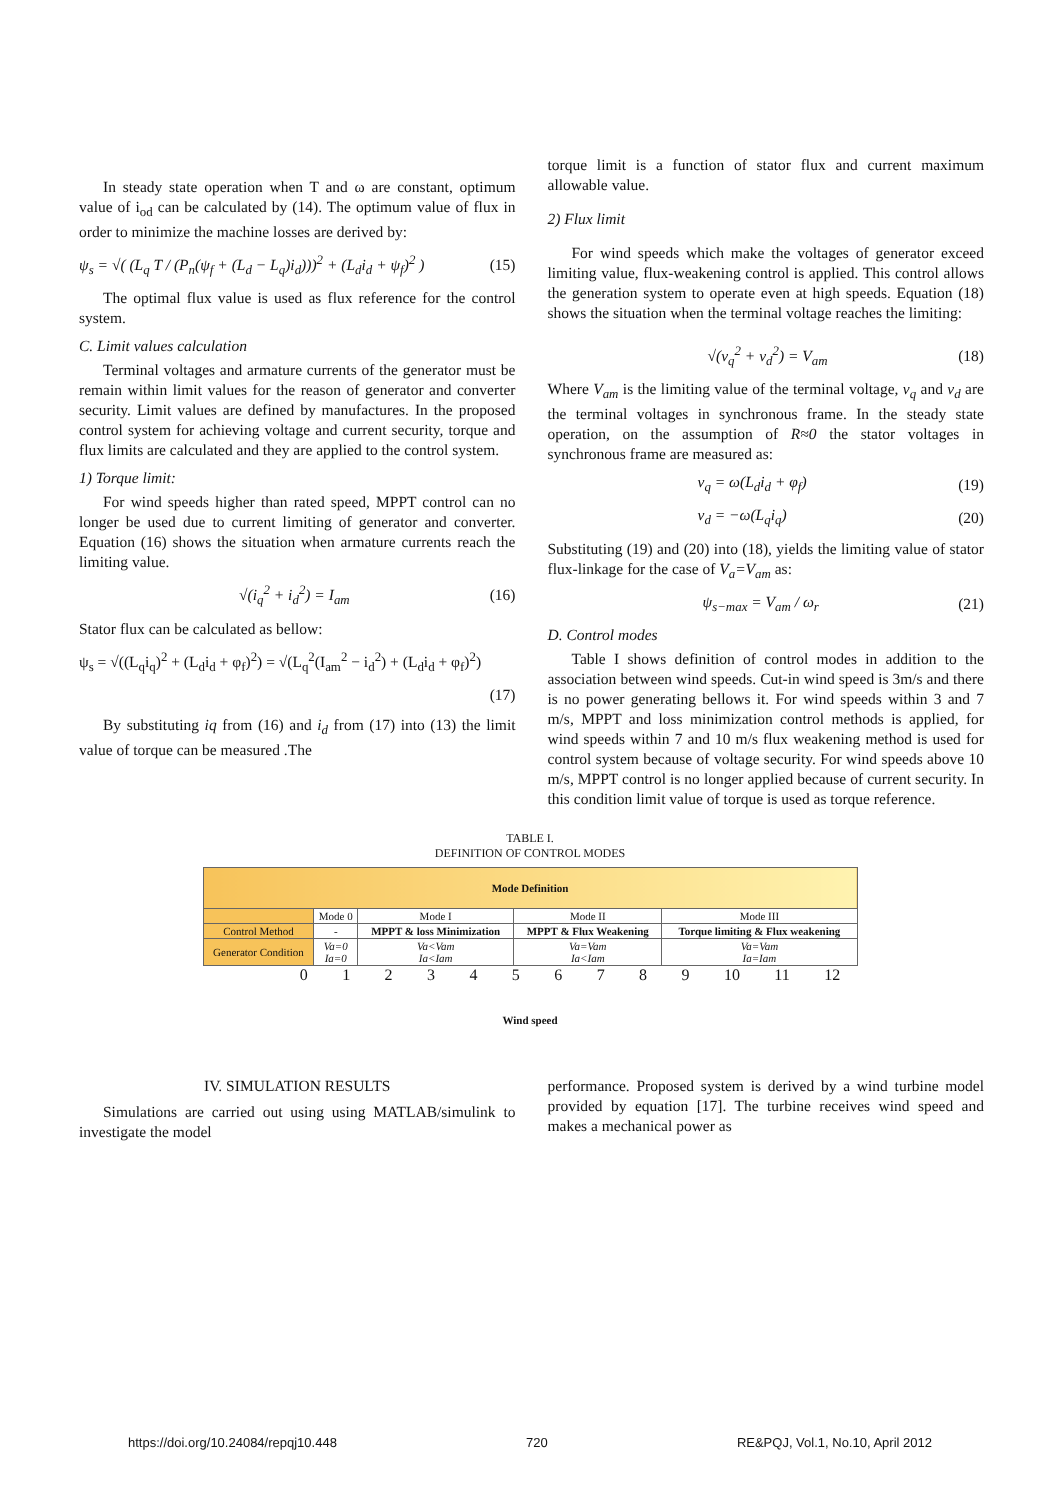In steady state operation when T and ω are constant, optimum value of i<sub>od</sub> can be calculated by (14). The optimum value of flux in order to minimize the machine losses are derived by:
ψ<sub>s</sub> = √( (L<sub>q</sub> T / (P<sub>n</sub>(ψ<sub>f</sub> + (L<sub>d</sub> − L<sub>q</sub>)i<sub>d</sub>)))<sup>2</sup> + (L<sub>d</sub>i<sub>d</sub> + ψ<sub>f</sub>)<sup>2</sup> ) (15)
The optimal flux value is used as flux reference for the control system.
C. Limit values calculation
Terminal voltages and armature currents of the generator must be remain within limit values for the reason of generator and converter security. Limit values are defined by manufactures. In the proposed control system for achieving voltage and current security, torque and flux limits are calculated and they are applied to the control system.
1) Torque limit:
For wind speeds higher than rated speed, MPPT control can no longer be used due to current limiting of generator and converter. Equation (16) shows the situation when armature currents reach the limiting value.
√(i<sub>q</sub><sup>2</sup> + i<sub>d</sub><sup>2</sup>) = I<sub>am</sub> (16)
Stator flux can be calculated as bellow:
ψ<sub>s</sub> = √((L<sub>q</sub>i<sub>q</sub>)<sup>2</sup> + (L<sub>d</sub>i<sub>d</sub> + φ<sub>f</sub>)<sup>2</sup>) = √(L<sub>q</sub><sup>2</sup>(I<sub>am</sub><sup>2</sup> − i<sub>d</sub><sup>2</sup>) + (L<sub>d</sub>i<sub>d</sub> + φ<sub>f</sub>)<sup>2</sup>)
(17)
By substituting iq from (16) and i<sub>d</sub> from (17) into (13) the limit value of torque can be measured .The
torque limit is a function of stator flux and current maximum allowable value.
2) Flux limit
For wind speeds which make the voltages of generator exceed limiting value, flux-weakening control is applied. This control allows the generation system to operate even at high speeds. Equation (18) shows the situation when the terminal voltage reaches the limiting:
√(v<sub>q</sub><sup>2</sup> + v<sub>d</sub><sup>2</sup>) = V<sub>am</sub> (18)
Where V<sub>am</sub> is the limiting value of the terminal voltage, v<sub>q</sub> and v<sub>d</sub> are the terminal voltages in synchronous frame. In the steady state operation, on the assumption of R≈0 the stator voltages in synchronous frame are measured as:
v<sub>q</sub> = ω(L<sub>d</sub>i<sub>d</sub> + φ<sub>f</sub>) (19)
v<sub>d</sub> = −ω(L<sub>q</sub>i<sub>q</sub>) (20)
Substituting (19) and (20) into (18), yields the limiting value of stator flux-linkage for the case of V<sub>a</sub>=V<sub>am</sub> as:
ψ<sub>s−max</sub> = V<sub>am</sub> / ω<sub>r</sub> (21)
D. Control modes
Table I shows definition of control modes in addition to the association between wind speeds. Cut-in wind speed is 3m/s and there is no power generating bellows it. For wind speeds within 3 and 7 m/s, MPPT and loss minimization control methods is applied, for wind speeds within 7 and 10 m/s flux weakening method is used for control system because of voltage security. For wind speeds above 10 m/s, MPPT control is no longer applied because of current security. In this condition limit value of torque is used as torque reference.
TABLE I.
DEFINITION OF CONTROL MODES
| Mode Definition | | | | |
| | Mode 0 | Mode I | Mode II | Mode III |
| Control Method | - | MPPT & loss Minimization | MPPT & Flux Weakening | Torque limiting & Flux weakening |
| Generator Condition | Va=0 Ia=0 | Va<Vam Ia<Iam | Va=Vam Ia<Iam | Va=Vam Ia=Iam |
0 1 2 3 4 5 6 7 8 9 10 11 12
Wind speed
IV. SIMULATION RESULTS
Simulations are carried out using using MATLAB/simulink to investigate the model
performance. Proposed system is derived by a wind turbine model provided by equation [17]. The turbine receives wind speed and makes a mechanical power as
https://doi.org/10.24084/repqj10.448 720 RE&PQJ, Vol.1, No.10, April 2012